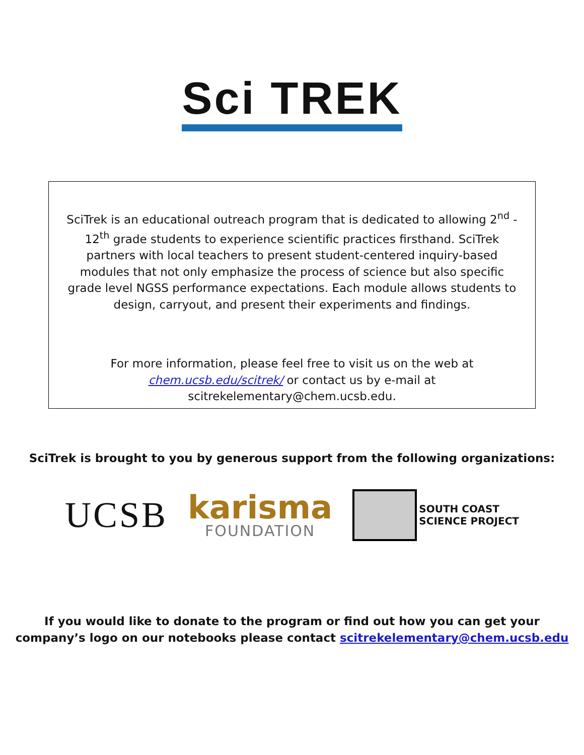Sci TREK
SciTrek is an educational outreach program that is dedicated to allowing 2<sup>nd</sup> - 12<sup>th</sup> grade students to experience scientific practices firsthand. SciTrek partners with local teachers to present student-centered inquiry-based modules that not only emphasize the process of science but also specific grade level NGSS performance expectations. Each module allows students to design, carryout, and present their experiments and findings.
For more information, please feel free to visit us on the web at chem.ucsb.edu/scitrek/ or contact us by e-mail at scitrekelementary@chem.ucsb.edu.
SciTrek is brought to you by generous support from the following organizations:
UCSB
karisma
FOUNDATION
SOUTH COAST
SCIENCE PROJECT
If you would like to donate to the program or find out how you can get your
company’s logo on our notebooks please contact scitrekelementary@chem.ucsb.edu